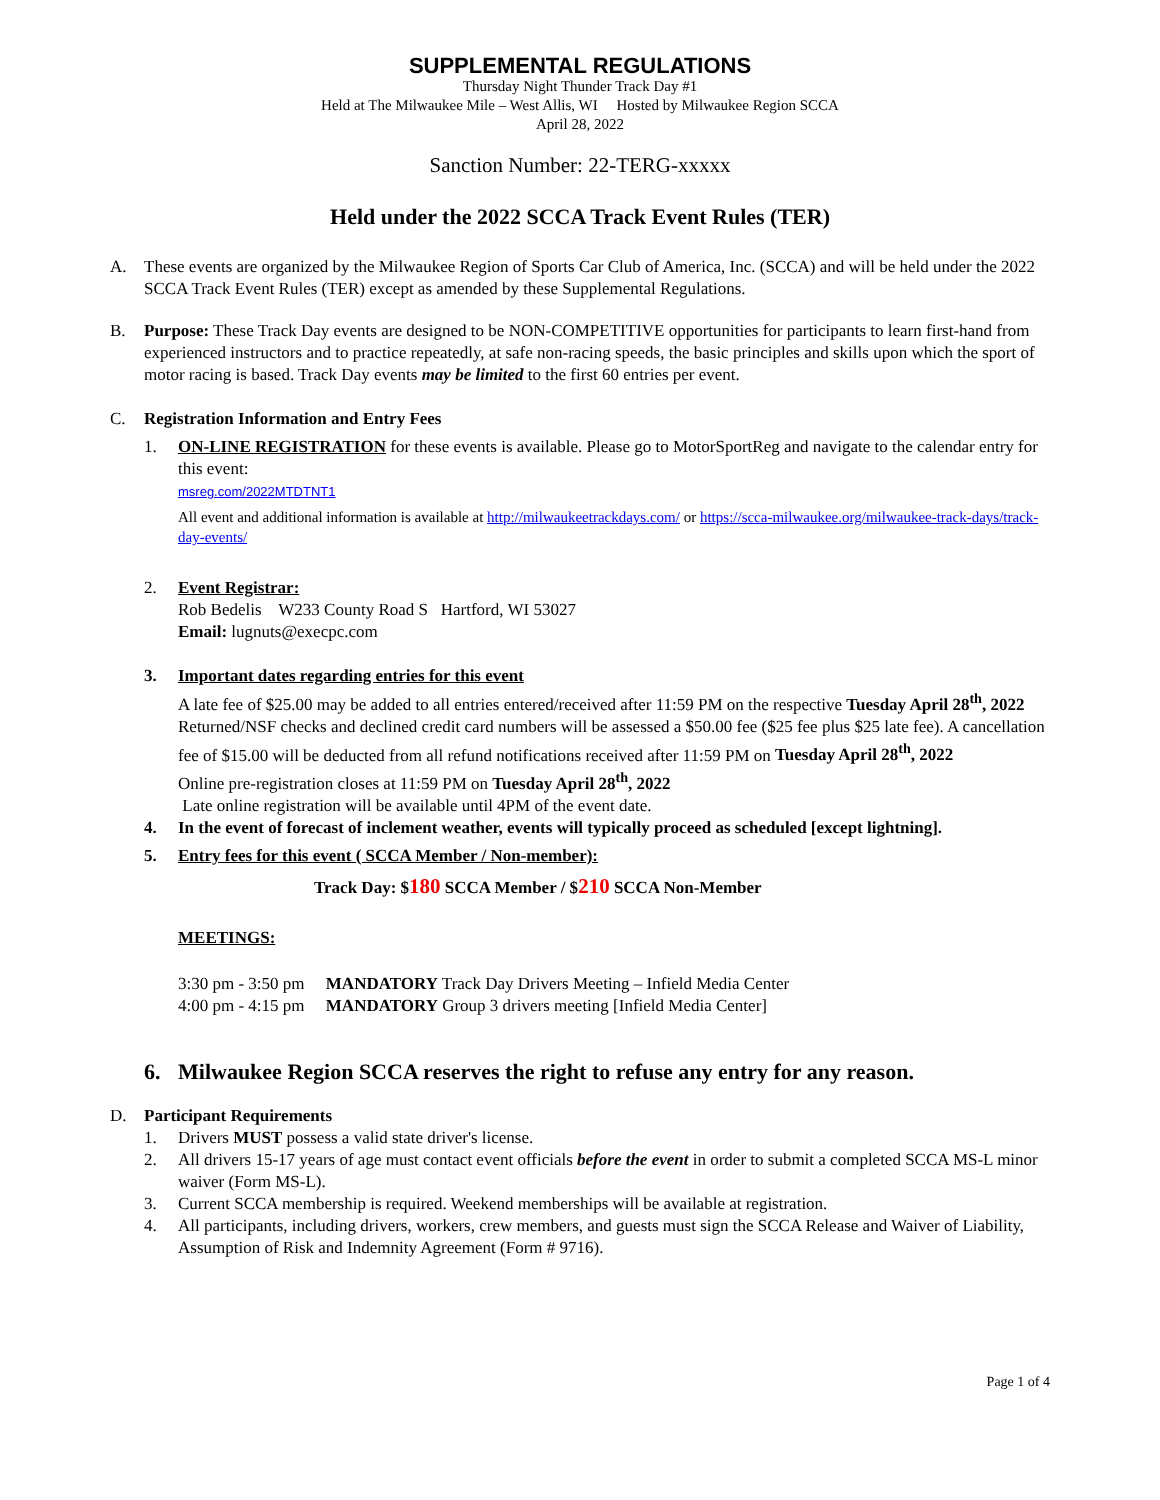SUPPLEMENTAL REGULATIONS
Thursday Night Thunder Track Day #1
Held at The Milwaukee Mile – West Allis, WI Hosted by Milwaukee Region SCCA
April 28, 2022
Sanction Number: 22-TERG-xxxxx
Held under the 2022 SCCA Track Event Rules (TER)
A. These events are organized by the Milwaukee Region of Sports Car Club of America, Inc. (SCCA) and will be held under the 2022 SCCA Track Event Rules (TER) except as amended by these Supplemental Regulations.
B. Purpose: These Track Day events are designed to be NON-COMPETITIVE opportunities for participants to learn first-hand from experienced instructors and to practice repeatedly, at safe non-racing speeds, the basic principles and skills upon which the sport of motor racing is based. Track Day events may be limited to the first 60 entries per event.
C. Registration Information and Entry Fees
1. ON-LINE REGISTRATION for these events is available. Please go to MotorSportReg and navigate to the calendar entry for this event:
msreg.com/2022MTDTNT1
All event and additional information is available at http://milwaukeetrackdays.com/ or https://scca-milwaukee.org/milwaukee-track-days/track-day-events/
2. Event Registrar:
Rob Bedelis W233 County Road S Hartford, WI 53027
Email: lugnuts@execpc.com
3. Important dates regarding entries for this event
A late fee of $25.00 may be added to all entries entered/received after 11:59 PM on the respective Tuesday April 28<sup>th</sup>, 2022
Returned/NSF checks and declined credit card numbers will be assessed a $50.00 fee ($25 fee plus $25 late fee). A cancellation fee of $15.00 will be deducted from all refund notifications received after 11:59 PM on Tuesday April 28<sup>th</sup>, 2022
Online pre-registration closes at 11:59 PM on Tuesday April 28<sup>th</sup>, 2022
Late online registration will be available until 4PM of the event date.
4. In the event of forecast of inclement weather, events will typically proceed as scheduled [except lightning].
5. Entry fees for this event ( SCCA Member / Non-member):
Track Day: $180 SCCA Member / $210 SCCA Non-Member
MEETINGS:
3:30 pm - 3:50 pm MANDATORY Track Day Drivers Meeting – Infield Media Center
4:00 pm - 4:15 pm MANDATORY Group 3 drivers meeting [Infield Media Center]
6. Milwaukee Region SCCA reserves the right to refuse any entry for any reason.
D. Participant Requirements
1. Drivers MUST possess a valid state driver's license.
2. All drivers 15-17 years of age must contact event officials before the event in order to submit a completed SCCA MS-L minor waiver (Form MS-L).
3. Current SCCA membership is required. Weekend memberships will be available at registration.
4. All participants, including drivers, workers, crew members, and guests must sign the SCCA Release and Waiver of Liability, Assumption of Risk and Indemnity Agreement (Form # 9716).
Page 1 of 4